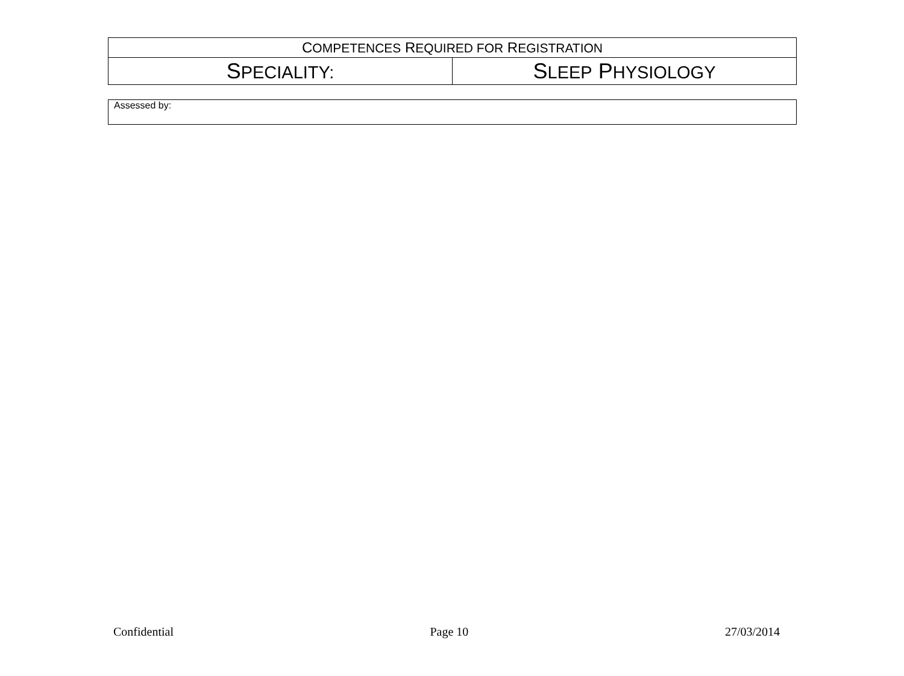| C OMPETENCES R EQUIRED FOR R EGISTRATION | |
| S PECIALITY: | S LEEP P HYSIOLOGY |
| Assessed by: |
Confidential Page 10 27/03/2014